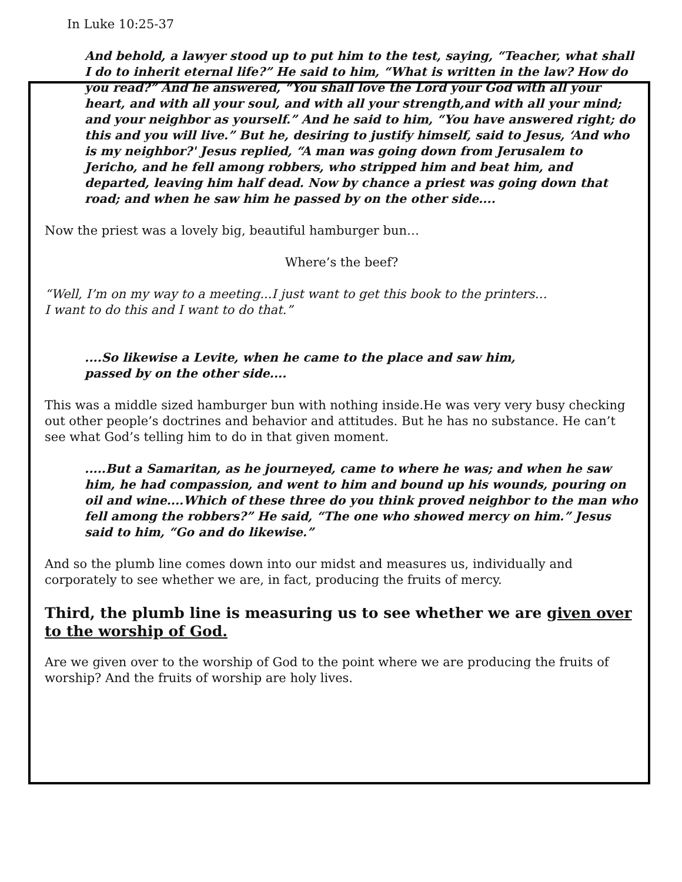In Luke 10:25-37
And behold, a lawyer stood up to put him to the test, saying, “Teacher, what shall I do to inherit eternal life?” He said to him, “What is written in the law? How do you read?” And he answered, “You shall love the Lord your God with all your heart, and with all your soul, and with all your strength,and with all your mind; and your neighbor as yourself.” And he said to him, “You have answered right; do this and you will live.” But he, desiring to justify himself, said to Jesus, ‘And who is my neighbor?' Jesus replied, “A man was going down from Jerusalem to Jericho, and he fell among robbers, who stripped him and beat him, and departed, leaving him half dead. Now by chance a priest was going down that road; and when he saw him he passed by on the other side....
Now the priest was a lovely big, beautiful hamburger bun…
Where’s the beef?
“Well, I’m on my way to a meeting...I just want to get this book to the printers…
I want to do this and I want to do that.”
....So likewise a Levite, when he came to the place and saw him,
passed by on the other side....
This was a middle sized hamburger bun with nothing inside.He was very very busy checking out other people’s doctrines and behavior and attitudes. But he has no substance. He can’t see what God’s telling him to do in that given moment.
.....But a Samaritan, as he journeyed, came to where he was; and when he saw him, he had compassion, and went to him and bound up his wounds, pouring on oil and wine....Which of these three do you think proved neighbor to the man who fell among the robbers?” He said, “The one who showed mercy on him.” Jesus said to him, “Go and do likewise.”
And so the plumb line comes down into our midst and measures us, individually and corporately to see whether we are, in fact, producing the fruits of mercy.
Third, the plumb line is measuring us to see whether we are given over to the worship of God.
Are we given over to the worship of God to the point where we are producing the fruits of worship? And the fruits of worship are holy lives.